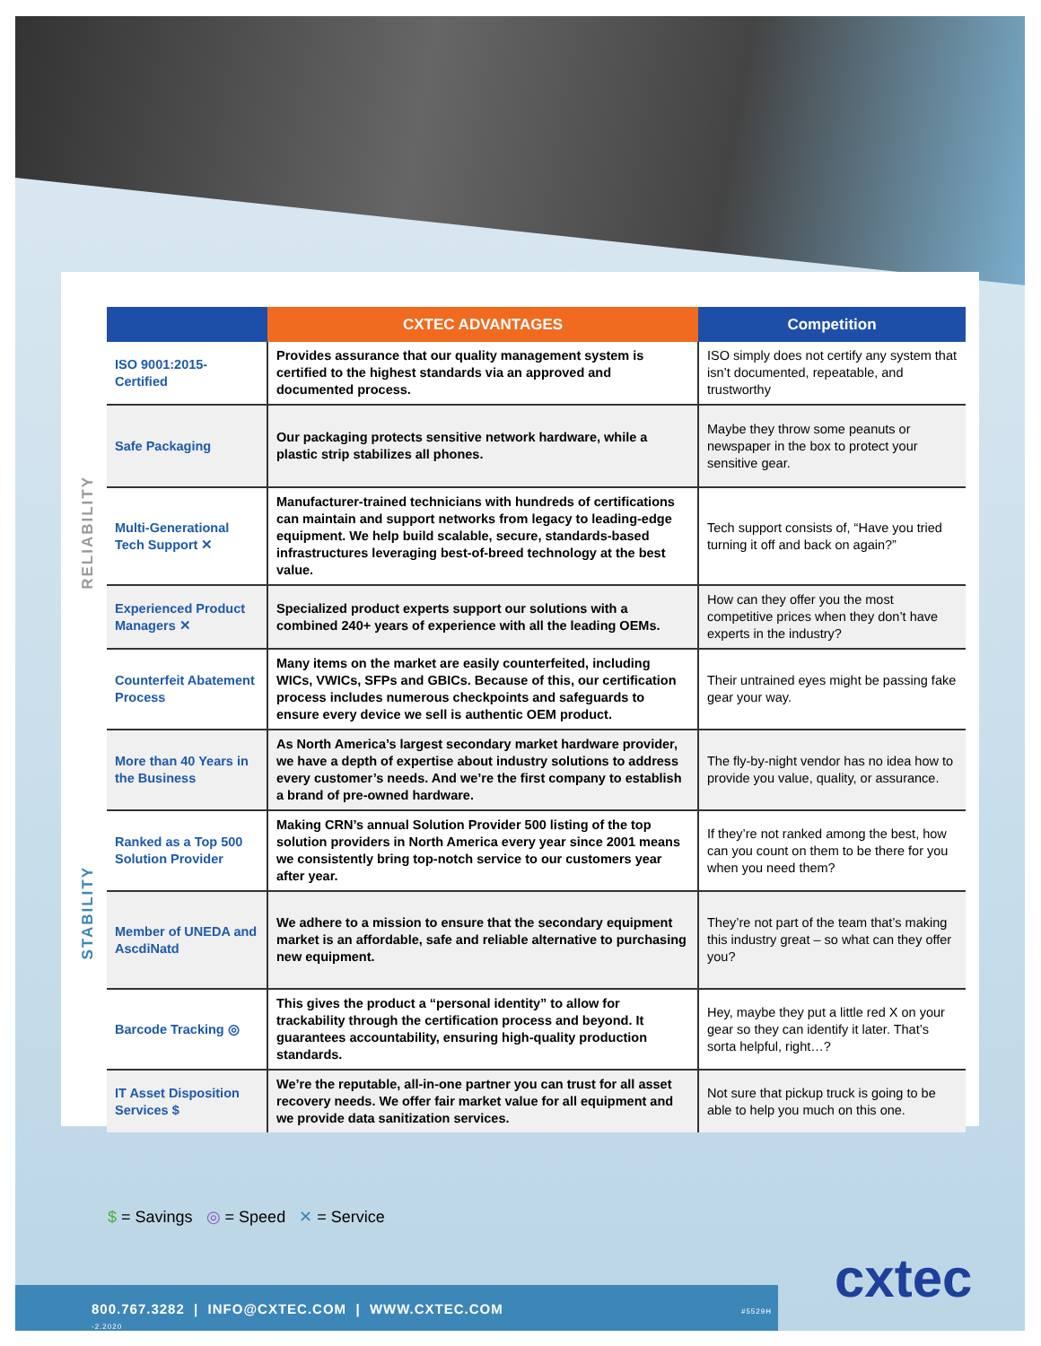RELIABILITY
STABILITY
| | CXTEC ADVANTAGES | Competition |
| --- | --- | --- |
| ISO 9001:2015-Certified | Provides assurance that our quality management system is certified to the highest standards via an approved and documented process. | ISO simply does not certify any system that isn’t documented, repeatable, and trustworthy |
| Safe Packaging | Our packaging protects sensitive network hardware, while a plastic strip stabilizes all phones. | Maybe they throw some peanuts or newspaper in the box to protect your sensitive gear. |
| Multi-Generational Tech Support ✕ | Manufacturer-trained technicians with hundreds of certifications can maintain and support networks from legacy to leading-edge equipment. We help build scalable, secure, standards-based infrastructures leveraging best-of-breed technology at the best value. | Tech support consists of, “Have you tried turning it off and back on again?” |
| Experienced Product Managers ✕ | Specialized product experts support our solutions with a combined 240+ years of experience with all the leading OEMs. | How can they offer you the most competitive prices when they don’t have experts in the industry? |
| Counterfeit Abatement Process | Many items on the market are easily counterfeited, including WICs, VWICs, SFPs and GBICs. Because of this, our certification process includes numerous checkpoints and safeguards to ensure every device we sell is authentic OEM product. | Their untrained eyes might be passing fake gear your way. |
| More than 40 Years in the Business | As North America’s largest secondary market hardware provider, we have a depth of expertise about industry solutions to address every customer’s needs. And we’re the first company to establish a brand of pre-owned hardware. | The fly-by-night vendor has no idea how to provide you value, quality, or assurance. |
| Ranked as a Top 500 Solution Provider | Making CRN’s annual Solution Provider 500 listing of the top solution providers in North America every year since 2001 means we consistently bring top-notch service to our customers year after year. | If they’re not ranked among the best, how can you count on them to be there for you when you need them? |
| Member of UNEDA and AscdiNatd | We adhere to a mission to ensure that the secondary equipment market is an affordable, safe and reliable alternative to purchasing new equipment. | They’re not part of the team that’s making this industry great – so what can they offer you? |
| Barcode Tracking ◎ | This gives the product a “personal identity” to allow for trackability through the certification process and beyond. It guarantees accountability, ensuring high-quality production standards. | Hey, maybe they put a little red X on your gear so they can identify it later. That’s sorta helpful, right…? |
| IT Asset Disposition Services $ | We’re the reputable, all-in-one partner you can trust for all asset recovery needs. We offer fair market value for all equipment and we provide data sanitization services. | Not sure that pickup truck is going to be able to help you much on this one. |
$ = Savings ◎ = Speed ✕ = Service
800.767.3282 | INFO@CXTEC.COM | WWW.CXTEC.COM #5529H -2.2020 cxtec